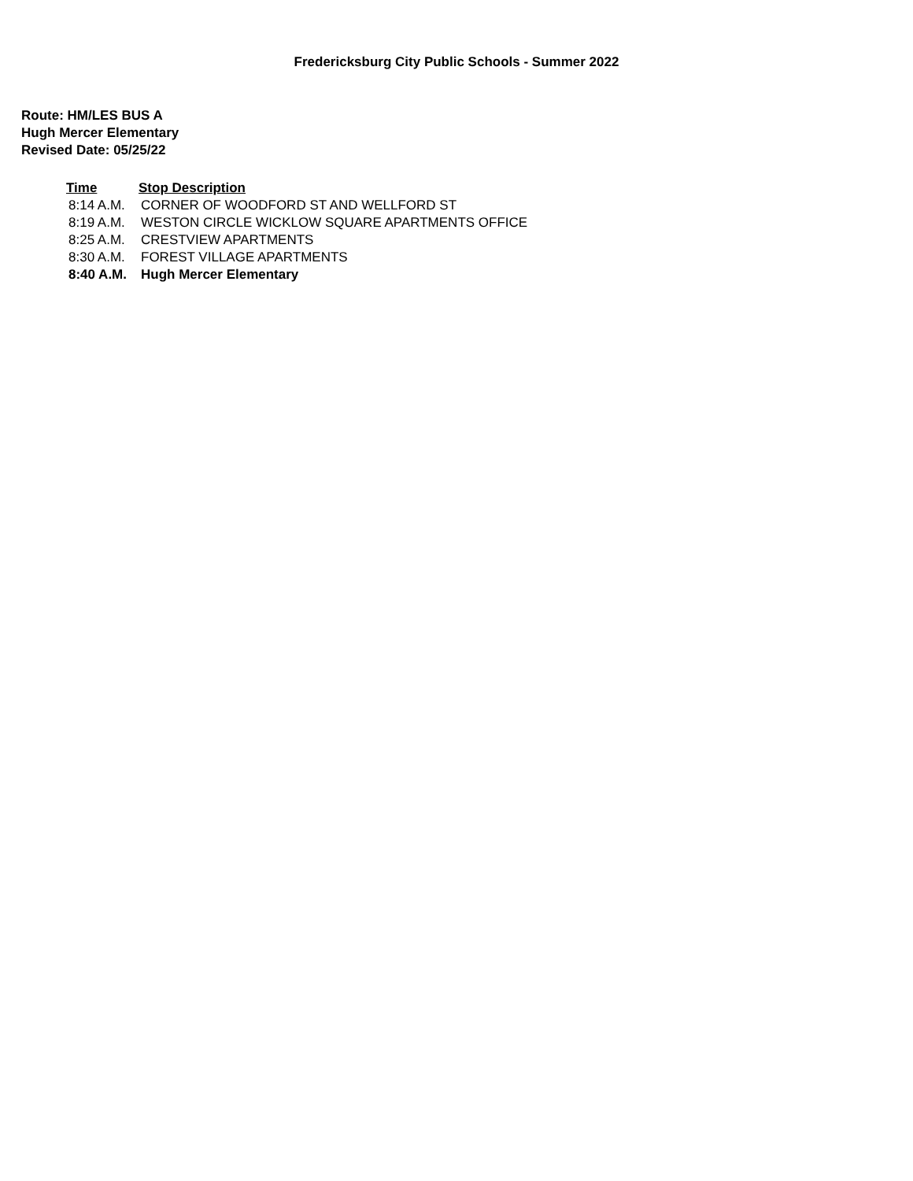Fredericksburg City Public Schools - Summer 2022
Route: HM/LES BUS A
Hugh Mercer Elementary
Revised Date: 05/25/22
| Time | Stop Description |
| --- | --- |
| 8:14 A.M. | CORNER OF WOODFORD ST AND WELLFORD ST |
| 8:19 A.M. | WESTON CIRCLE WICKLOW SQUARE APARTMENTS OFFICE |
| 8:25 A.M. | CRESTVIEW APARTMENTS |
| 8:30 A.M. | FOREST VILLAGE APARTMENTS |
| 8:40 A.M. | Hugh Mercer Elementary |